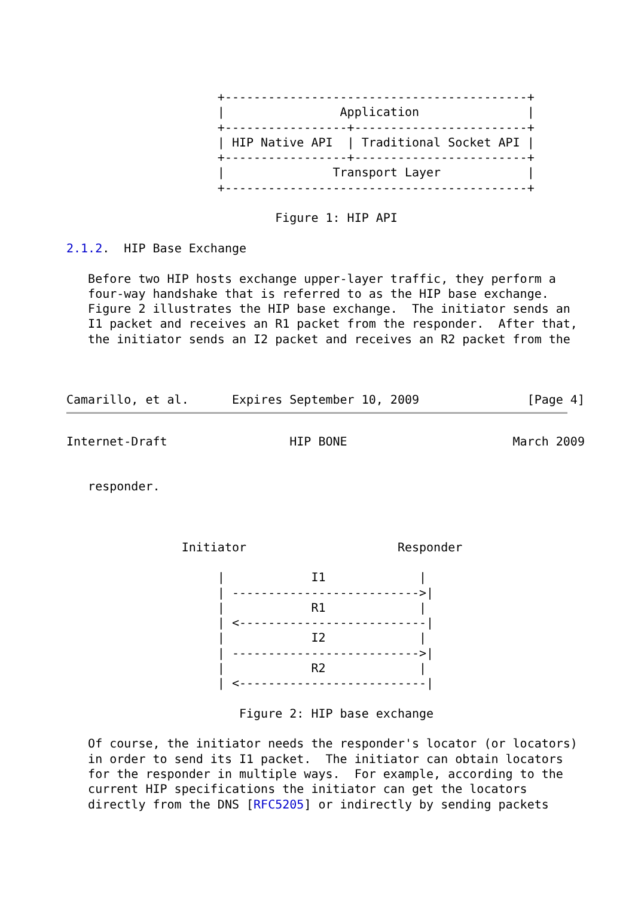+------------------------------------------+
                     |                Application               |
                     +-----------------+------------------------+
                     | HIP Native API  | Traditional Socket API |
                     +-----------------+------------------------+
                     |               Transport Layer            |
                     +------------------------------------------+

                             Figure 1: HIP API

2.1.2.  HIP Base Exchange

   Before two HIP hosts exchange upper-layer traffic, they perform a
   four-way handshake that is referred to as the HIP base exchange.
   Figure 2 illustrates the HIP base exchange.  The initiator sends an
   I1 packet and receives an R1 packet from the responder.  After that,
   the initiator sends an I2 packet and receives an R2 packet from the



Camarillo, et al.      Expires September 10, 2009               [Page 4]
Internet-Draft                 HIP BONE                       March 2009


   responder.



                Initiator                     Responder

                     |            I1             |
                     | -------------------------->|
                     |            R1             |
                     | <--------------------------|
                     |            I2             |
                     | -------------------------->|
                     |            R2             |
                     | <--------------------------|

                        Figure 2: HIP base exchange

   Of course, the initiator needs the responder's locator (or locators)
   in order to send its I1 packet.  The initiator can obtain locators
   for the responder in multiple ways.  For example, according to the
   current HIP specifications the initiator can get the locators
   directly from the DNS [RFC5205] or indirectly by sending packets